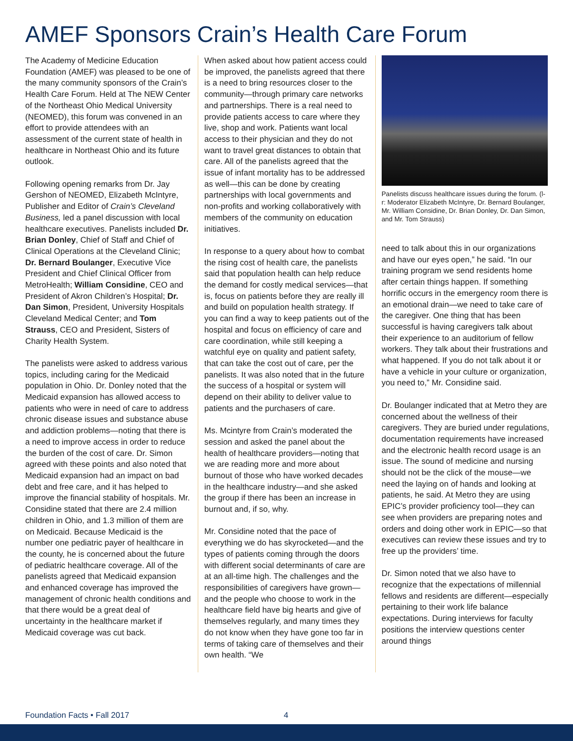AMEF Sponsors Crain’s Health Care Forum
The Academy of Medicine Education Foundation (AMEF) was pleased to be one of the many community sponsors of the Crain’s Health Care Forum. Held at The NEW Center of the Northeast Ohio Medical University (NEOMED), this forum was convened in an effort to provide attendees with an assessment of the current state of health in healthcare in Northeast Ohio and its future outlook.
Following opening remarks from Dr. Jay Gershon of NEOMED, Elizabeth McIntyre, Publisher and Editor of Crain’s Cleveland Business, led a panel discussion with local healthcare executives. Panelists included Dr. Brian Donley, Chief of Staff and Chief of Clinical Operations at the Cleveland Clinic; Dr. Bernard Boulanger, Executive Vice President and Chief Clinical Officer from MetroHealth; William Considine, CEO and President of Akron Children’s Hospital; Dr. Dan Simon, President, University Hospitals Cleveland Medical Center; and Tom Strauss, CEO and President, Sisters of Charity Health System.
The panelists were asked to address various topics, including caring for the Medicaid population in Ohio. Dr. Donley noted that the Medicaid expansion has allowed access to patients who were in need of care to address chronic disease issues and substance abuse and addiction problems—noting that there is a need to improve access in order to reduce the burden of the cost of care. Dr. Simon agreed with these points and also noted that Medicaid expansion had an impact on bad debt and free care, and it has helped to improve the financial stability of hospitals. Mr. Considine stated that there are 2.4 million children in Ohio, and 1.3 million of them are on Medicaid. Because Medicaid is the number one pediatric payer of healthcare in the county, he is concerned about the future of pediatric healthcare coverage. All of the panelists agreed that Medicaid expansion and enhanced coverage has improved the management of chronic health conditions and that there would be a great deal of uncertainty in the healthcare market if Medicaid coverage was cut back.
When asked about how patient access could be improved, the panelists agreed that there is a need to bring resources closer to the community—through primary care networks and partnerships. There is a real need to provide patients access to care where they live, shop and work. Patients want local access to their physician and they do not want to travel great distances to obtain that care. All of the panelists agreed that the issue of infant mortality has to be addressed as well—this can be done by creating partnerships with local governments and non-profits and working collaboratively with members of the community on education initiatives.
In response to a query about how to combat the rising cost of health care, the panelists said that population health can help reduce the demand for costly medical services—that is, focus on patients before they are really ill and build on population health strategy. If you can find a way to keep patients out of the hospital and focus on efficiency of care and care coordination, while still keeping a watchful eye on quality and patient safety, that can take the cost out of care, per the panelists. It was also noted that in the future the success of a hospital or system will depend on their ability to deliver value to patients and the purchasers of care.
Ms. Mcintyre from Crain’s moderated the session and asked the panel about the health of healthcare providers—noting that we are reading more and more about burnout of those who have worked decades in the healthcare industry—and she asked the group if there has been an increase in burnout and, if so, why.
Mr. Considine noted that the pace of everything we do has skyrocketed—and the types of patients coming through the doors with different social determinants of care are at an all-time high. The challenges and the responsibilities of caregivers have grown—and the people who choose to work in the healthcare field have big hearts and give of themselves regularly, and many times they do not know when they have gone too far in terms of taking care of themselves and their own health. “We
Panelists discuss healthcare issues during the forum. (l-r: Moderator Elizabeth McIntyre, Dr. Bernard Boulanger, Mr. William Considine, Dr. Brian Donley, Dr. Dan Simon, and Mr. Tom Strauss)
need to talk about this in our organizations and have our eyes open,” he said. “In our training program we send residents home after certain things happen. If something horrific occurs in the emergency room there is an emotional drain—we need to take care of the caregiver. One thing that has been successful is having caregivers talk about their experience to an auditorium of fellow workers. They talk about their frustrations and what happened. If you do not talk about it or have a vehicle in your culture or organization, you need to,” Mr. Considine said.
Dr. Boulanger indicated that at Metro they are concerned about the wellness of their caregivers. They are buried under regulations, documentation requirements have increased and the electronic health record usage is an issue. The sound of medicine and nursing should not be the click of the mouse—we need the laying on of hands and looking at patients, he said. At Metro they are using EPIC’s provider proficiency tool—they can see when providers are preparing notes and orders and doing other work in EPIC—so that executives can review these issues and try to free up the providers’ time.
Dr. Simon noted that we also have to recognize that the expectations of millennial fellows and residents are different—especially pertaining to their work life balance expectations. During interviews for faculty positions the interview questions center around things
Foundation Facts • Fall 2017 4